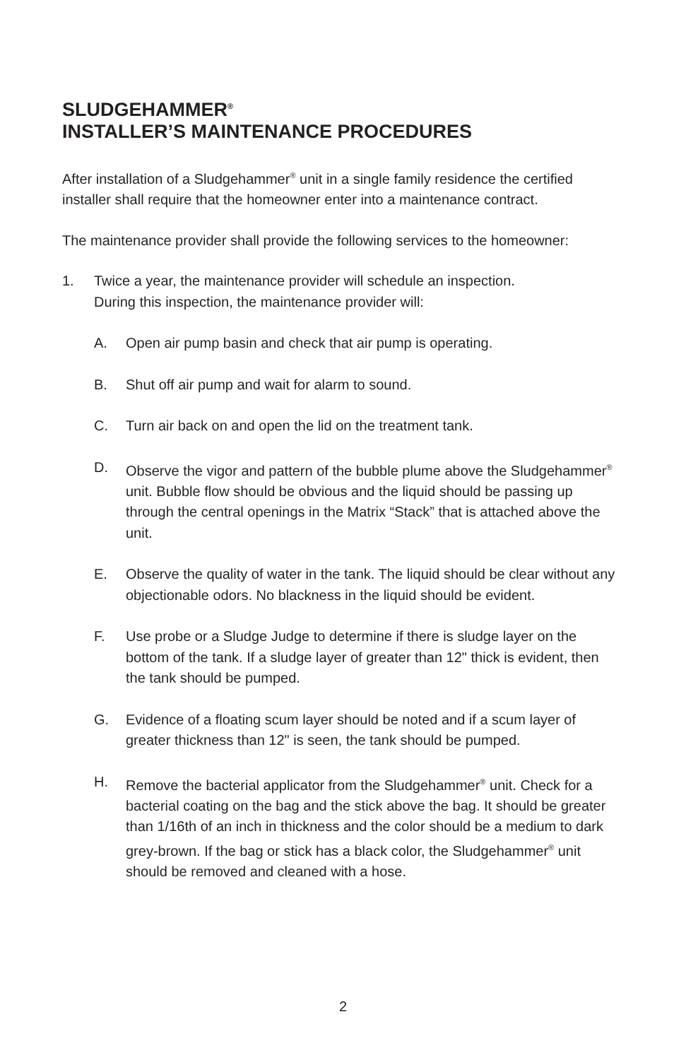SLUDGEHAMMER<sup>®</sup>
INSTALLER’S MAINTENANCE PROCEDURES
After installation of a Sludgehammer<sup>®</sup> unit in a single family residence the certified installer shall require that the homeowner enter into a maintenance contract.
The maintenance provider shall provide the following services to the homeowner:
1. Twice a year, the maintenance provider will schedule an inspection.
During this inspection, the maintenance provider will:
A. Open air pump basin and check that air pump is operating.
B. Shut off air pump and wait for alarm to sound.
C. Turn air back on and open the lid on the treatment tank.
D. Observe the vigor and pattern of the bubble plume above the Sludgehammer<sup>®</sup> unit. Bubble flow should be obvious and the liquid should be passing up through the central openings in the Matrix “Stack” that is attached above the unit.
E. Observe the quality of water in the tank. The liquid should be clear without any objectionable odors. No blackness in the liquid should be evident.
F. Use probe or a Sludge Judge to determine if there is sludge layer on the bottom of the tank. If a sludge layer of greater than 12" thick is evident, then the tank should be pumped.
G. Evidence of a floating scum layer should be noted and if a scum layer of greater thickness than 12" is seen, the tank should be pumped.
H. Remove the bacterial applicator from the Sludgehammer<sup>®</sup> unit. Check for a bacterial coating on the bag and the stick above the bag. It should be greater than 1/16th of an inch in thickness and the color should be a medium to dark grey-brown. If the bag or stick has a black color, the Sludgehammer<sup>®</sup> unit should be removed and cleaned with a hose.
2